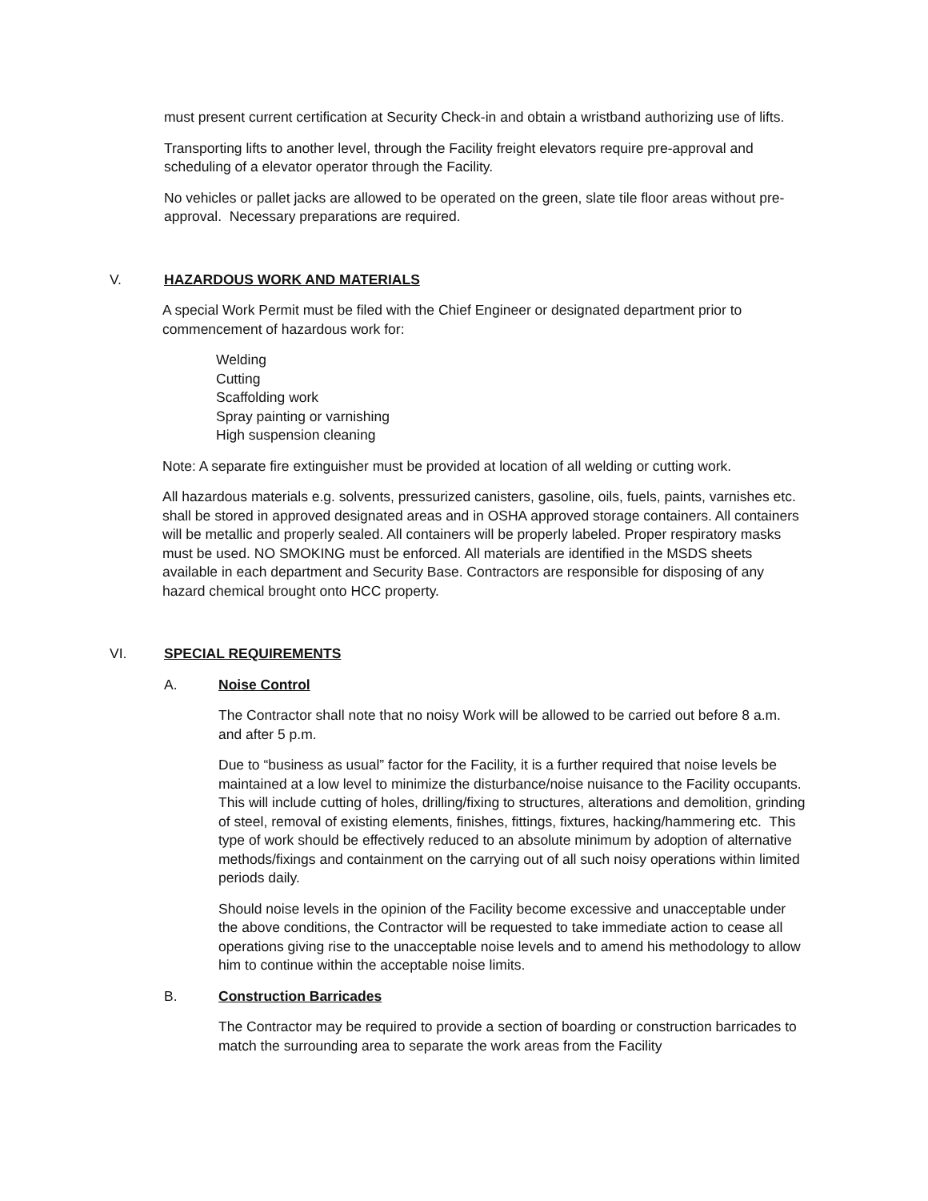must present current certification at Security Check-in and obtain a wristband authorizing use of lifts.
Transporting lifts to another level, through the Facility freight elevators require pre-approval and scheduling of a elevator operator through the Facility.
No vehicles or pallet jacks are allowed to be operated on the green, slate tile floor areas without pre-approval. Necessary preparations are required.
V. HAZARDOUS WORK AND MATERIALS
A special Work Permit must be filed with the Chief Engineer or designated department prior to commencement of hazardous work for:
Welding
Cutting
Scaffolding work
Spray painting or varnishing
High suspension cleaning
Note: A separate fire extinguisher must be provided at location of all welding or cutting work.
All hazardous materials e.g. solvents, pressurized canisters, gasoline, oils, fuels, paints, varnishes etc. shall be stored in approved designated areas and in OSHA approved storage containers. All containers will be metallic and properly sealed. All containers will be properly labeled. Proper respiratory masks must be used. NO SMOKING must be enforced. All materials are identified in the MSDS sheets available in each department and Security Base. Contractors are responsible for disposing of any hazard chemical brought onto HCC property.
VI. SPECIAL REQUIREMENTS
A. Noise Control
The Contractor shall note that no noisy Work will be allowed to be carried out before 8 a.m. and after 5 p.m.
Due to “business as usual” factor for the Facility, it is a further required that noise levels be maintained at a low level to minimize the disturbance/noise nuisance to the Facility occupants. This will include cutting of holes, drilling/fixing to structures, alterations and demolition, grinding of steel, removal of existing elements, finishes, fittings, fixtures, hacking/hammering etc. This type of work should be effectively reduced to an absolute minimum by adoption of alternative methods/fixings and containment on the carrying out of all such noisy operations within limited periods daily.
Should noise levels in the opinion of the Facility become excessive and unacceptable under the above conditions, the Contractor will be requested to take immediate action to cease all operations giving rise to the unacceptable noise levels and to amend his methodology to allow him to continue within the acceptable noise limits.
B. Construction Barricades
The Contractor may be required to provide a section of boarding or construction barricades to match the surrounding area to separate the work areas from the Facility